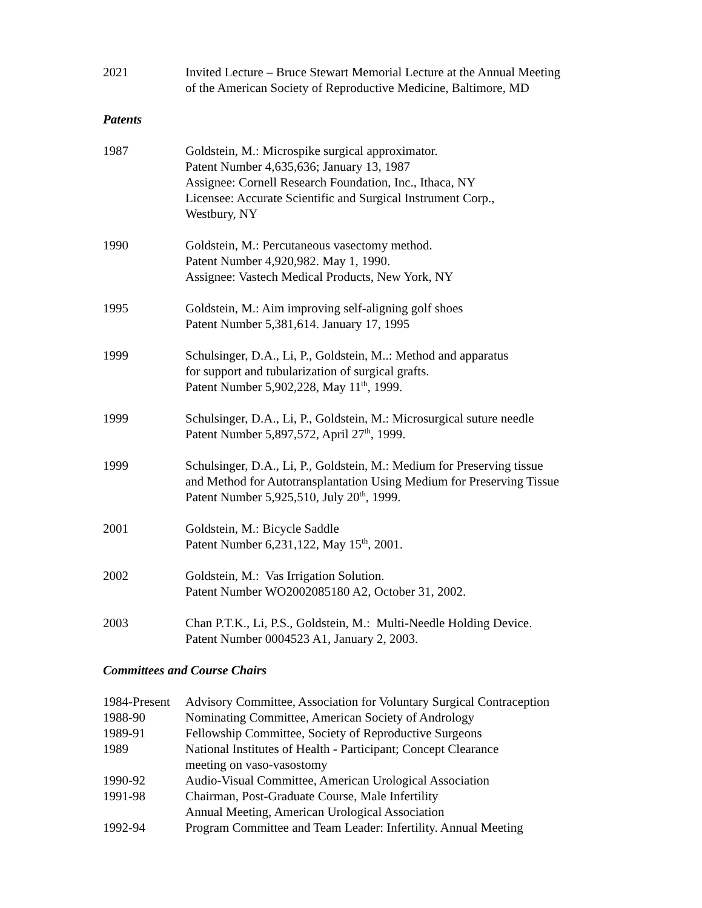2021 Invited Lecture – Bruce Stewart Memorial Lecture at the Annual Meeting
of the American Society of Reproductive Medicine, Baltimore, MD
Patents
1987 Goldstein, M.: Microspike surgical approximator.
Patent Number 4,635,636; January 13, 1987
Assignee: Cornell Research Foundation, Inc., Ithaca, NY
Licensee: Accurate Scientific and Surgical Instrument Corp.,
Westbury, NY
1990 Goldstein, M.: Percutaneous vasectomy method.
Patent Number 4,920,982. May 1, 1990.
Assignee: Vastech Medical Products, New York, NY
1995 Goldstein, M.: Aim improving self-aligning golf shoes
Patent Number 5,381,614. January 17, 1995
1999 Schulsinger, D.A., Li, P., Goldstein, M..: Method and apparatus
for support and tubularization of surgical grafts.
Patent Number 5,902,228, May 11<sup>th</sup>, 1999.
1999 Schulsinger, D.A., Li, P., Goldstein, M.: Microsurgical suture needle
Patent Number 5,897,572, April 27<sup>th</sup>, 1999.
1999 Schulsinger, D.A., Li, P., Goldstein, M.: Medium for Preserving tissue
and Method for Autotransplantation Using Medium for Preserving Tissue
Patent Number 5,925,510, July 20<sup>th</sup>, 1999.
2001 Goldstein, M.: Bicycle Saddle
Patent Number 6,231,122, May 15<sup>th</sup>, 2001.
2002 Goldstein, M.: Vas Irrigation Solution.
Patent Number WO2002085180 A2, October 31, 2002.
2003 Chan P.T.K., Li, P.S., Goldstein, M.: Multi-Needle Holding Device.
Patent Number 0004523 A1, January 2, 2003.
Committees and Course Chairs
1984-Present
Advisory Committee, Association for Voluntary Surgical Contraception
1988-90 Nominating Committee, American Society of Andrology
1989-91 Fellowship Committee, Society of Reproductive Surgeons
1989 National Institutes of Health - Participant; Concept Clearance
meeting on vaso-vasostomy
1990-92 Audio-Visual Committee, American Urological Association
1991-98 Chairman, Post-Graduate Course, Male Infertility
Annual Meeting, American Urological Association
1992-94 Program Committee and Team Leader: Infertility. Annual Meeting